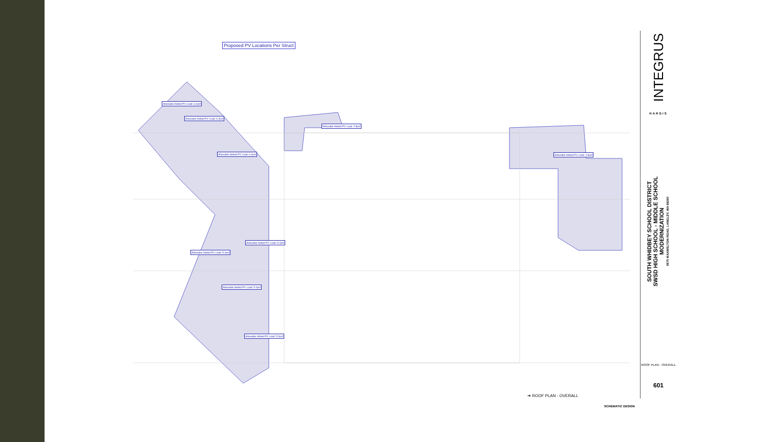Proposed PV Locations Per Struct
Allowable Added PV Load: 6.0psf
Allowable Added PV Load: 6.0psf
Allowable Added PV Load: 6.0psf
Allowable Added PV Load: 4.5psf
Allowable Added PV Load: 4.5psf
Allowable Added PV Load: 5.0psf
Allowable Added PV Load: 5.0psf
Allowable Added PV Load: 5.0psf
Allowable Added PV Load: 5.0psf
INTEGRUS
HARGIS
SOUTH WHIDBEY SCHOOL DISTRICT
SWSD HIGH SCHOOL - MIDDLE SCHOOL
MODERNIZATION
5675 MAXWELTON ROAD, LANGLEY, WA 98260
ROOF PLAN - OVERALL
601
➔ ROOF PLAN - OVERALL
SCHEMATIC DESIGN